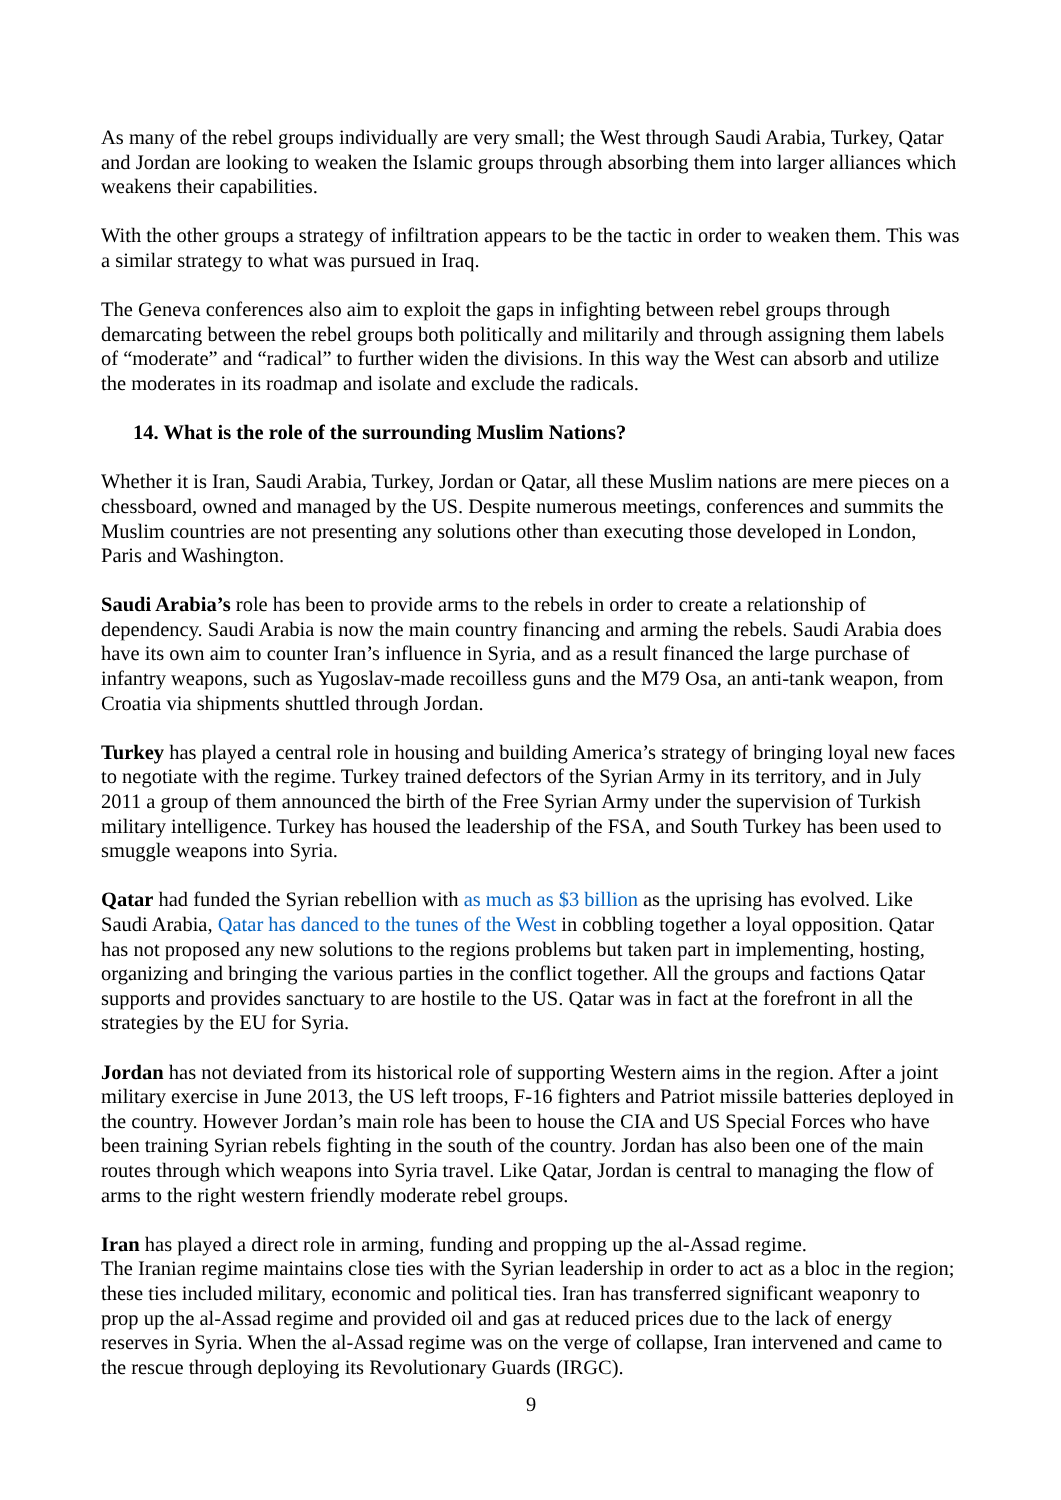As many of the rebel groups individually are very small; the West through Saudi Arabia, Turkey, Qatar and Jordan are looking to weaken the Islamic groups through absorbing them into larger alliances which weakens their capabilities.
With the other groups a strategy of infiltration appears to be the tactic in order to weaken them. This was a similar strategy to what was pursued in Iraq.
The Geneva conferences also aim to exploit the gaps in infighting between rebel groups through demarcating between the rebel groups both politically and militarily and through assigning them labels of “moderate” and “radical” to further widen the divisions. In this way the West can absorb and utilize the moderates in its roadmap and isolate and exclude the radicals.
14. What is the role of the surrounding Muslim Nations?
Whether it is Iran, Saudi Arabia, Turkey, Jordan or Qatar, all these Muslim nations are mere pieces on a chessboard, owned and managed by the US. Despite numerous meetings, conferences and summits the Muslim countries are not presenting any solutions other than executing those developed in London, Paris and Washington.
Saudi Arabia’s role has been to provide arms to the rebels in order to create a relationship of dependency. Saudi Arabia is now the main country financing and arming the rebels. Saudi Arabia does have its own aim to counter Iran’s influence in Syria, and as a result financed the large purchase of infantry weapons, such as Yugoslav-made recoilless guns and the M79 Osa, an anti-tank weapon, from Croatia via shipments shuttled through Jordan.
Turkey has played a central role in housing and building America’s strategy of bringing loyal new faces to negotiate with the regime. Turkey trained defectors of the Syrian Army in its territory, and in July 2011 a group of them announced the birth of the Free Syrian Army under the supervision of Turkish military intelligence. Turkey has housed the leadership of the FSA, and South Turkey has been used to smuggle weapons into Syria.
Qatar had funded the Syrian rebellion with as much as $3 billion as the uprising has evolved. Like Saudi Arabia, Qatar has danced to the tunes of the West in cobbling together a loyal opposition. Qatar has not proposed any new solutions to the regions problems but taken part in implementing, hosting, organizing and bringing the various parties in the conflict together. All the groups and factions Qatar supports and provides sanctuary to are hostile to the US. Qatar was in fact at the forefront in all the strategies by the EU for Syria.
Jordan has not deviated from its historical role of supporting Western aims in the region. After a joint military exercise in June 2013, the US left troops, F-16 fighters and Patriot missile batteries deployed in the country. However Jordan’s main role has been to house the CIA and US Special Forces who have been training Syrian rebels fighting in the south of the country. Jordan has also been one of the main routes through which weapons into Syria travel. Like Qatar, Jordan is central to managing the flow of arms to the right western friendly moderate rebel groups.
Iran has played a direct role in arming, funding and propping up the al-Assad regime.
The Iranian regime maintains close ties with the Syrian leadership in order to act as a bloc in the region; these ties included military, economic and political ties. Iran has transferred significant weaponry to prop up the al-Assad regime and provided oil and gas at reduced prices due to the lack of energy reserves in Syria. When the al-Assad regime was on the verge of collapse, Iran intervened and came to the rescue through deploying its Revolutionary Guards (IRGC).
9